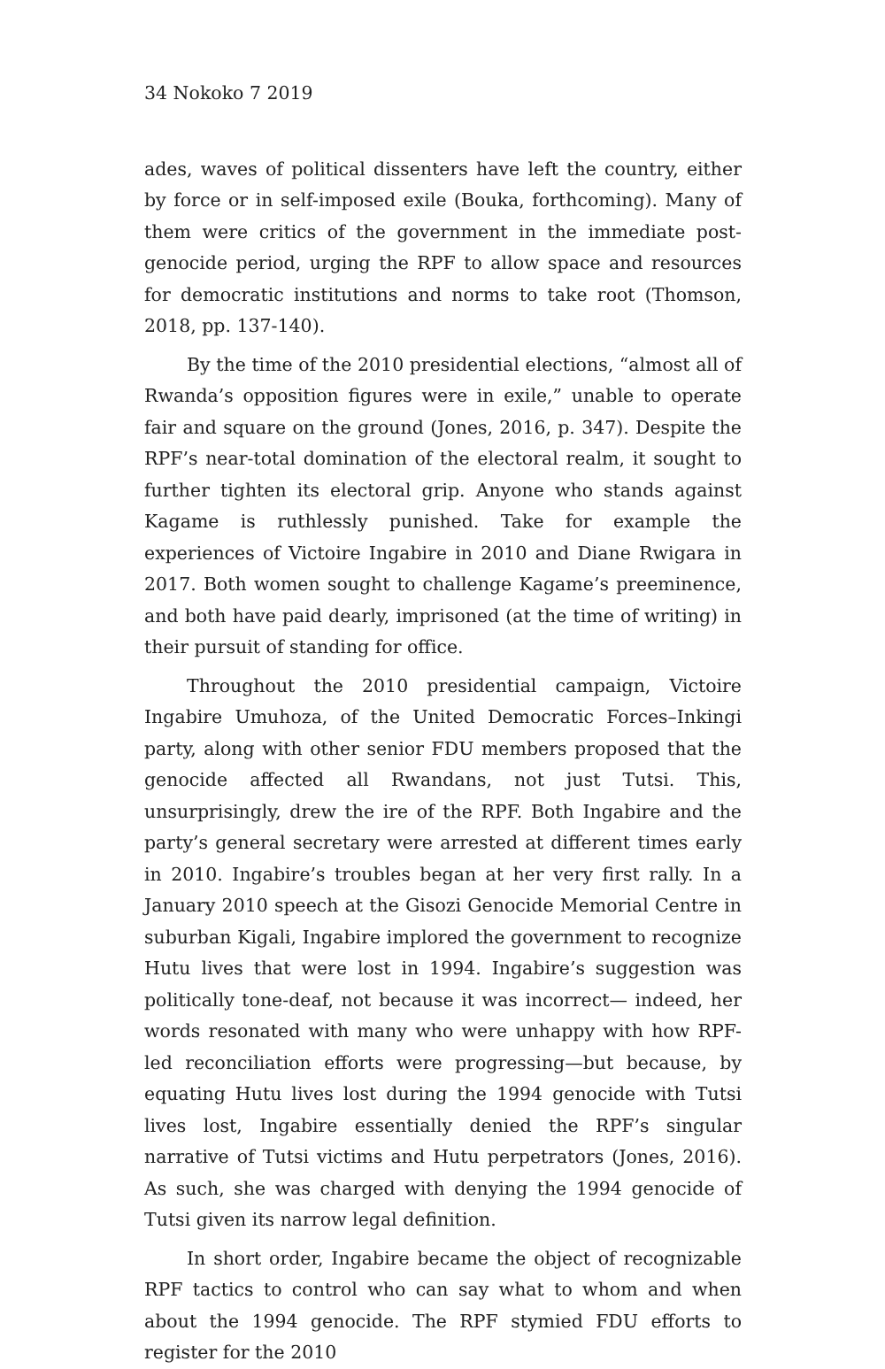34 Nokoko 7 2019
ades, waves of political dissenters have left the country, either by force or in self-imposed exile (Bouka, forthcoming). Many of them were critics of the government in the immediate post-genocide period, urging the RPF to allow space and resources for democratic institutions and norms to take root (Thomson, 2018, pp. 137-140).
By the time of the 2010 presidential elections, “almost all of Rwanda’s opposition figures were in exile,” unable to operate fair and square on the ground (Jones, 2016, p. 347). Despite the RPF’s near-total domination of the electoral realm, it sought to further tighten its electoral grip. Anyone who stands against Kagame is ruthlessly punished. Take for example the experiences of Victoire Ingabire in 2010 and Diane Rwigara in 2017. Both women sought to challenge Kagame’s preeminence, and both have paid dearly, imprisoned (at the time of writing) in their pursuit of standing for office.
Throughout the 2010 presidential campaign, Victoire Ingabire Umuhoza, of the United Democratic Forces–Inkingi party, along with other senior FDU members proposed that the genocide affected all Rwandans, not just Tutsi. This, unsurprisingly, drew the ire of the RPF. Both Ingabire and the party’s general secretary were arrested at different times early in 2010. Ingabire’s troubles began at her very first rally. In a January 2010 speech at the Gisozi Genocide Memorial Centre in suburban Kigali, Ingabire implored the government to recognize Hutu lives that were lost in 1994. Ingabire’s suggestion was politically tone-deaf, not because it was incorrect— indeed, her words resonated with many who were unhappy with how RPF-led reconciliation efforts were progressing—but because, by equating Hutu lives lost during the 1994 genocide with Tutsi lives lost, Ingabire essentially denied the RPF’s singular narrative of Tutsi victims and Hutu perpetrators (Jones, 2016). As such, she was charged with denying the 1994 genocide of Tutsi given its narrow legal definition.
In short order, Ingabire became the object of recognizable RPF tactics to control who can say what to whom and when about the 1994 genocide. The RPF stymied FDU efforts to register for the 2010